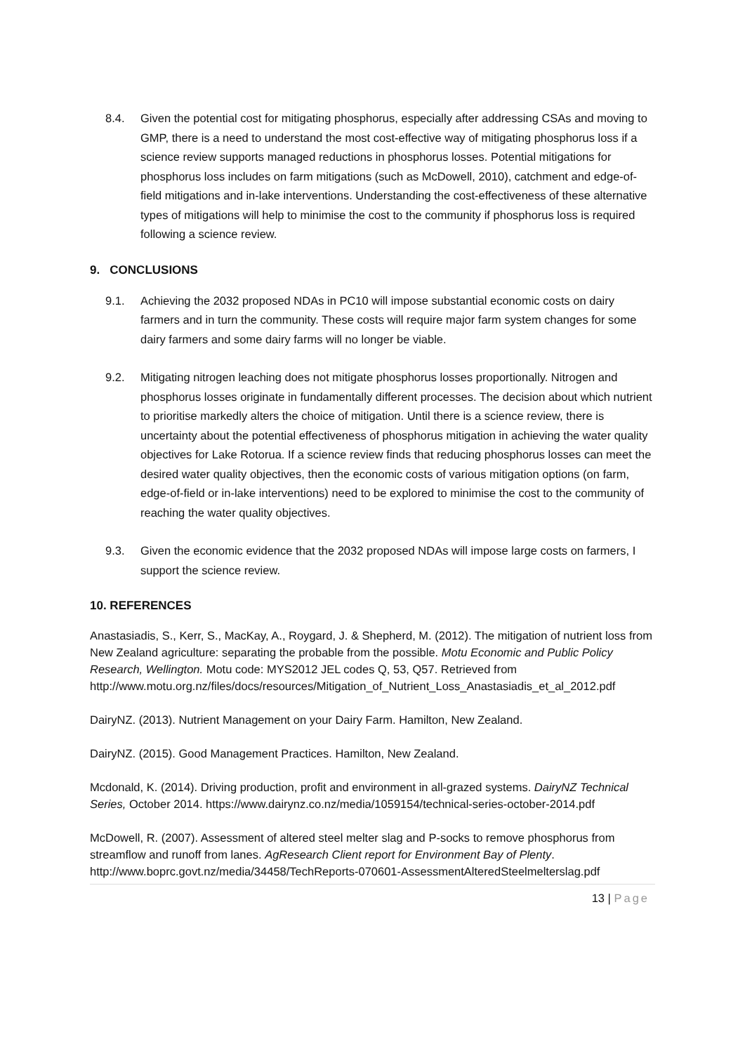8.4. Given the potential cost for mitigating phosphorus, especially after addressing CSAs and moving to GMP, there is a need to understand the most cost-effective way of mitigating phosphorus loss if a science review supports managed reductions in phosphorus losses. Potential mitigations for phosphorus loss includes on farm mitigations (such as McDowell, 2010), catchment and edge-of-field mitigations and in-lake interventions. Understanding the cost-effectiveness of these alternative types of mitigations will help to minimise the cost to the community if phosphorus loss is required following a science review.
9. CONCLUSIONS
9.1. Achieving the 2032 proposed NDAs in PC10 will impose substantial economic costs on dairy farmers and in turn the community. These costs will require major farm system changes for some dairy farmers and some dairy farms will no longer be viable.
9.2. Mitigating nitrogen leaching does not mitigate phosphorus losses proportionally. Nitrogen and phosphorus losses originate in fundamentally different processes. The decision about which nutrient to prioritise markedly alters the choice of mitigation. Until there is a science review, there is uncertainty about the potential effectiveness of phosphorus mitigation in achieving the water quality objectives for Lake Rotorua. If a science review finds that reducing phosphorus losses can meet the desired water quality objectives, then the economic costs of various mitigation options (on farm, edge-of-field or in-lake interventions) need to be explored to minimise the cost to the community of reaching the water quality objectives.
9.3. Given the economic evidence that the 2032 proposed NDAs will impose large costs on farmers, I support the science review.
10. REFERENCES
Anastasiadis, S., Kerr, S., MacKay, A., Roygard, J. & Shepherd, M. (2012). The mitigation of nutrient loss from New Zealand agriculture: separating the probable from the possible. Motu Economic and Public Policy Research, Wellington. Motu code: MYS2012 JEL codes Q, 53, Q57. Retrieved from http://www.motu.org.nz/files/docs/resources/Mitigation_of_Nutrient_Loss_Anastasiadis_et_al_2012.pdf
DairyNZ. (2013). Nutrient Management on your Dairy Farm. Hamilton, New Zealand.
DairyNZ. (2015). Good Management Practices. Hamilton, New Zealand.
Mcdonald, K. (2014). Driving production, profit and environment in all-grazed systems. DairyNZ Technical Series, October 2014. https://www.dairynz.co.nz/media/1059154/technical-series-october-2014.pdf
McDowell, R. (2007). Assessment of altered steel melter slag and P-socks to remove phosphorus from streamflow and runoff from lanes. AgResearch Client report for Environment Bay of Plenty. http://www.boprc.govt.nz/media/34458/TechReports-070601-AssessmentAlteredSteelmelterslag.pdf
13 | Page